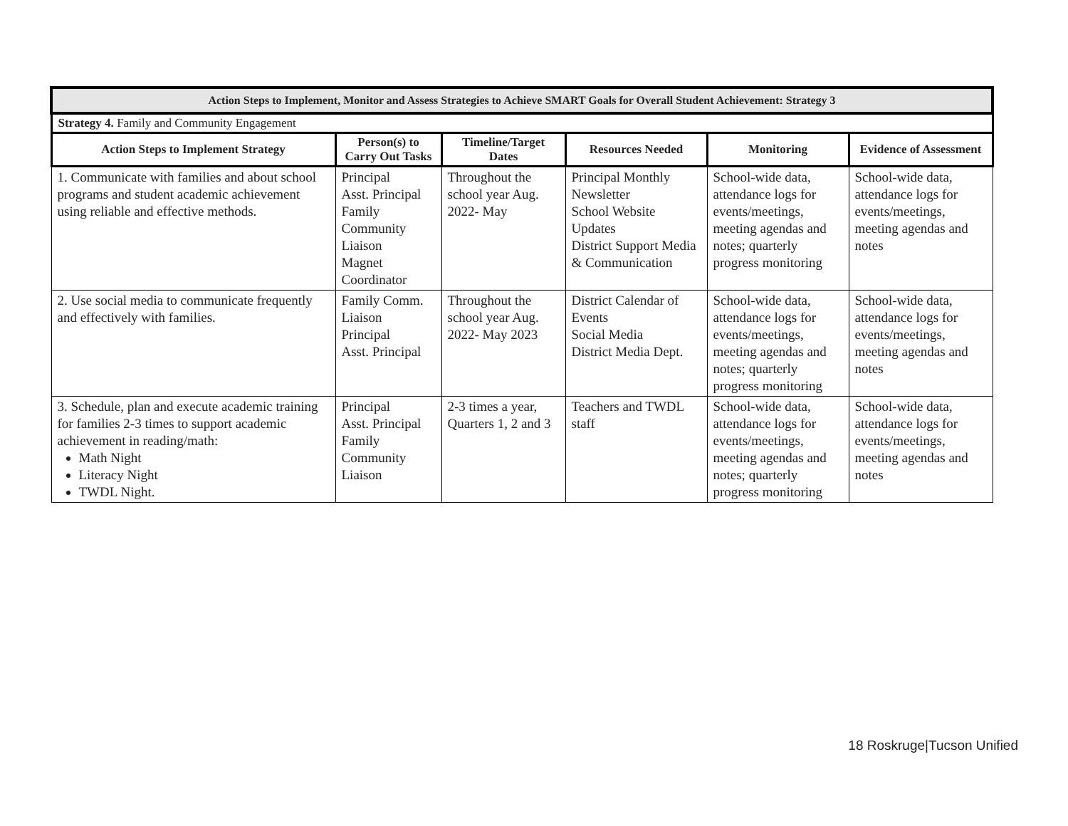| Action Steps to Implement, Monitor and Assess Strategies to Achieve SMART Goals for Overall Student Achievement: Strategy 3 | | | | | |
| --- | --- | --- | --- | --- | --- |
| Strategy 4. Family and Community Engagement | | | | | |
| Action Steps to Implement Strategy | Person(s) to Carry Out Tasks | Timeline/Target Dates | Resources Needed | Monitoring | Evidence of Assessment |
| 1. Communicate with families and about school programs and student academic achievement using reliable and effective methods. | Principal Asst. Principal Family Community Liaison Magnet Coordinator | Throughout the school year Aug. 2022- May | Principal Monthly Newsletter School Website Updates District Support Media & Communication | School-wide data, attendance logs for events/meetings, meeting agendas and notes; quarterly progress monitoring | School-wide data, attendance logs for events/meetings, meeting agendas and notes |
| 2. Use social media to communicate frequently and effectively with families. | Family Comm. Liaison Principal Asst. Principal | Throughout the school year Aug. 2022- May 2023 | District Calendar of Events Social Media District Media Dept. | School-wide data, attendance logs for events/meetings, meeting agendas and notes; quarterly progress monitoring | School-wide data, attendance logs for events/meetings, meeting agendas and notes |
| 3. Schedule, plan and execute academic training for families 2-3 times to support academic achievement in reading/math: Math Night Literacy Night TWDL Night. | Principal Asst. Principal Family Community Liaison | 2-3 times a year, Quarters 1, 2 and 3 | Teachers and TWDL staff | School-wide data, attendance logs for events/meetings, meeting agendas and notes; quarterly progress monitoring | School-wide data, attendance logs for events/meetings, meeting agendas and notes |
18 Roskruge|Tucson Unified